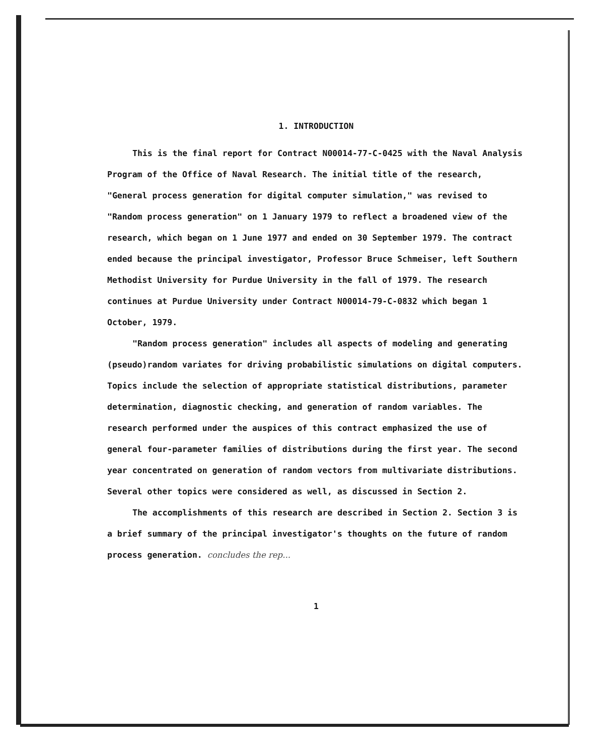1. INTRODUCTION
This is the final report for Contract N00014-77-C-0425 with the Naval Analysis Program of the Office of Naval Research. The initial title of the research, "General process generation for digital computer simulation," was revised to "Random process generation" on 1 January 1979 to reflect a broadened view of the research, which began on 1 June 1977 and ended on 30 September 1979. The contract ended because the principal investigator, Professor Bruce Schmeiser, left Southern Methodist University for Purdue University in the fall of 1979. The research continues at Purdue University under Contract N00014-79-C-0832 which began 1 October, 1979.
"Random process generation" includes all aspects of modeling and generating (pseudo)random variates for driving probabilistic simulations on digital computers. Topics include the selection of appropriate statistical distributions, parameter determination, diagnostic checking, and generation of random variables. The research performed under the auspices of this contract emphasized the use of general four-parameter families of distributions during the first year. The second year concentrated on generation of random vectors from multivariate distributions. Several other topics were considered as well, as discussed in Section 2.
The accomplishments of this research are described in Section 2. Section 3 is a brief summary of the principal investigator's thoughts on the future of random process generation. concludes the rep...
1